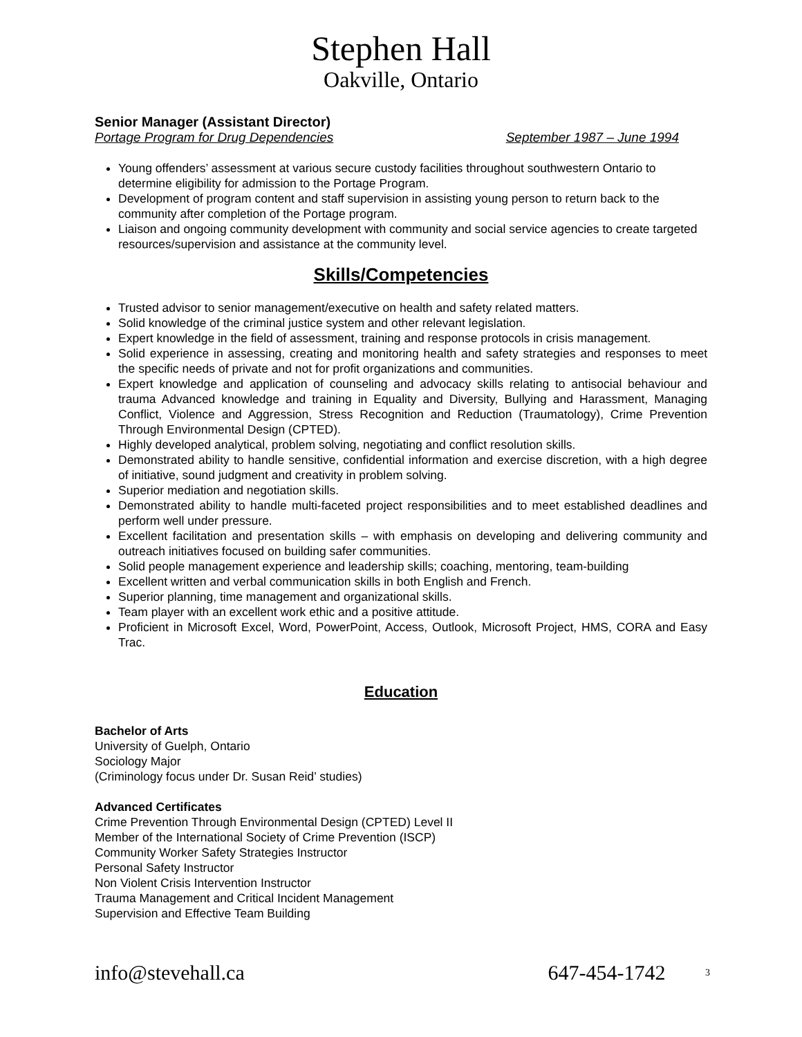Stephen Hall
Oakville, Ontario
Senior Manager (Assistant Director)
Portage Program for Drug Dependencies September 1987 – June 1994
Young offenders’ assessment at various secure custody facilities throughout southwestern Ontario to determine eligibility for admission to the Portage Program.
Development of program content and staff supervision in assisting young person to return back to the community after completion of the Portage program.
Liaison and ongoing community development with community and social service agencies to create targeted resources/supervision and assistance at the community level.
Skills/Competencies
Trusted advisor to senior management/executive on health and safety related matters.
Solid knowledge of the criminal justice system and other relevant legislation.
Expert knowledge in the field of assessment, training and response protocols in crisis management.
Solid experience in assessing, creating and monitoring health and safety strategies and responses to meet the specific needs of private and not for profit organizations and communities.
Expert knowledge and application of counseling and advocacy skills relating to antisocial behaviour and trauma Advanced knowledge and training in Equality and Diversity, Bullying and Harassment, Managing Conflict, Violence and Aggression, Stress Recognition and Reduction (Traumatology), Crime Prevention Through Environmental Design (CPTED).
Highly developed analytical, problem solving, negotiating and conflict resolution skills.
Demonstrated ability to handle sensitive, confidential information and exercise discretion, with a high degree of initiative, sound judgment and creativity in problem solving.
Superior mediation and negotiation skills.
Demonstrated ability to handle multi-faceted project responsibilities and to meet established deadlines and perform well under pressure.
Excellent facilitation and presentation skills – with emphasis on developing and delivering community and outreach initiatives focused on building safer communities.
Solid people management experience and leadership skills; coaching, mentoring, team-building
Excellent written and verbal communication skills in both English and French.
Superior planning, time management and organizational skills.
Team player with an excellent work ethic and a positive attitude.
Proficient in Microsoft Excel, Word, PowerPoint, Access, Outlook, Microsoft Project, HMS, CORA and Easy Trac.
Education
Bachelor of Arts
University of Guelph, Ontario
Sociology Major
(Criminology focus under Dr. Susan Reid’ studies)
Advanced Certificates
Crime Prevention Through Environmental Design (CPTED) Level II
Member of the International Society of Crime Prevention (ISCP)
Community Worker Safety Strategies Instructor
Personal Safety Instructor
Non Violent Crisis Intervention Instructor
Trauma Management and Critical Incident Management
Supervision and Effective Team Building
info@stevehall.ca 647-454-1742 <sup>3</sup>